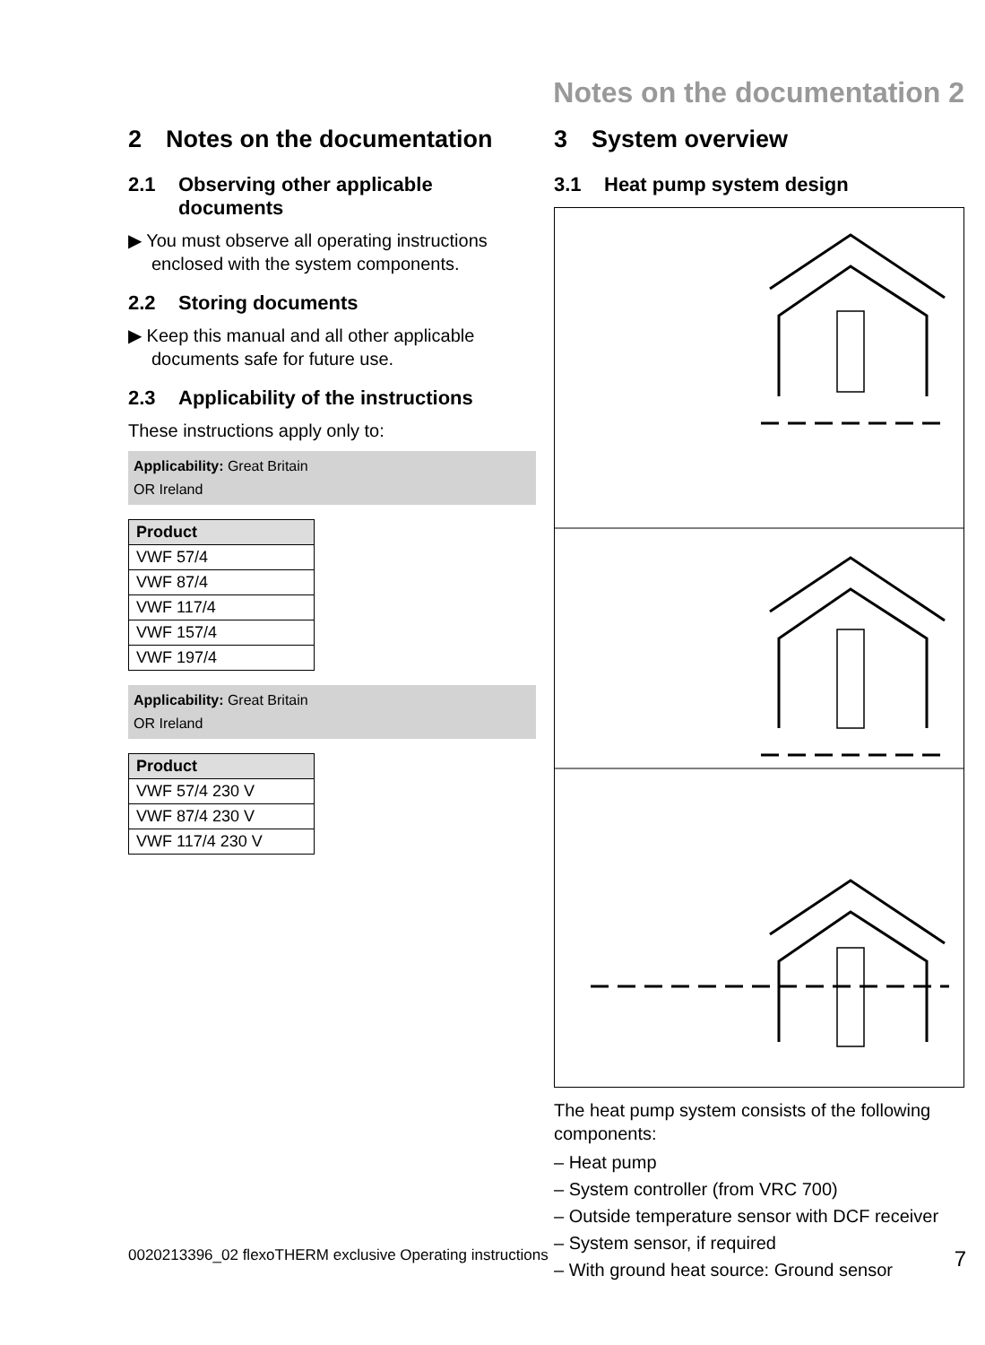Notes on the documentation 2
2 Notes on the documentation
2.1 Observing other applicable documents
▶ You must observe all operating instructions enclosed with the system components.
2.2 Storing documents
▶ Keep this manual and all other applicable documents safe for future use.
2.3 Applicability of the instructions
These instructions apply only to:
Applicability: Great Britain
OR Ireland
| Product |
| --- |
| VWF 57/4 |
| VWF 87/4 |
| VWF 117/4 |
| VWF 157/4 |
| VWF 197/4 |
Applicability: Great Britain
OR Ireland
| Product |
| --- |
| VWF 57/4 230 V |
| VWF 87/4 230 V |
| VWF 117/4 230 V |
3 System overview
3.1 Heat pump system design
The heat pump system consists of the following components:
– Heat pump
– System controller (from VRC 700)
– Outside temperature sensor with DCF receiver
– System sensor, if required
– With ground heat source: Ground sensor
0020213396_02 flexoTHERM exclusive Operating instructions 7